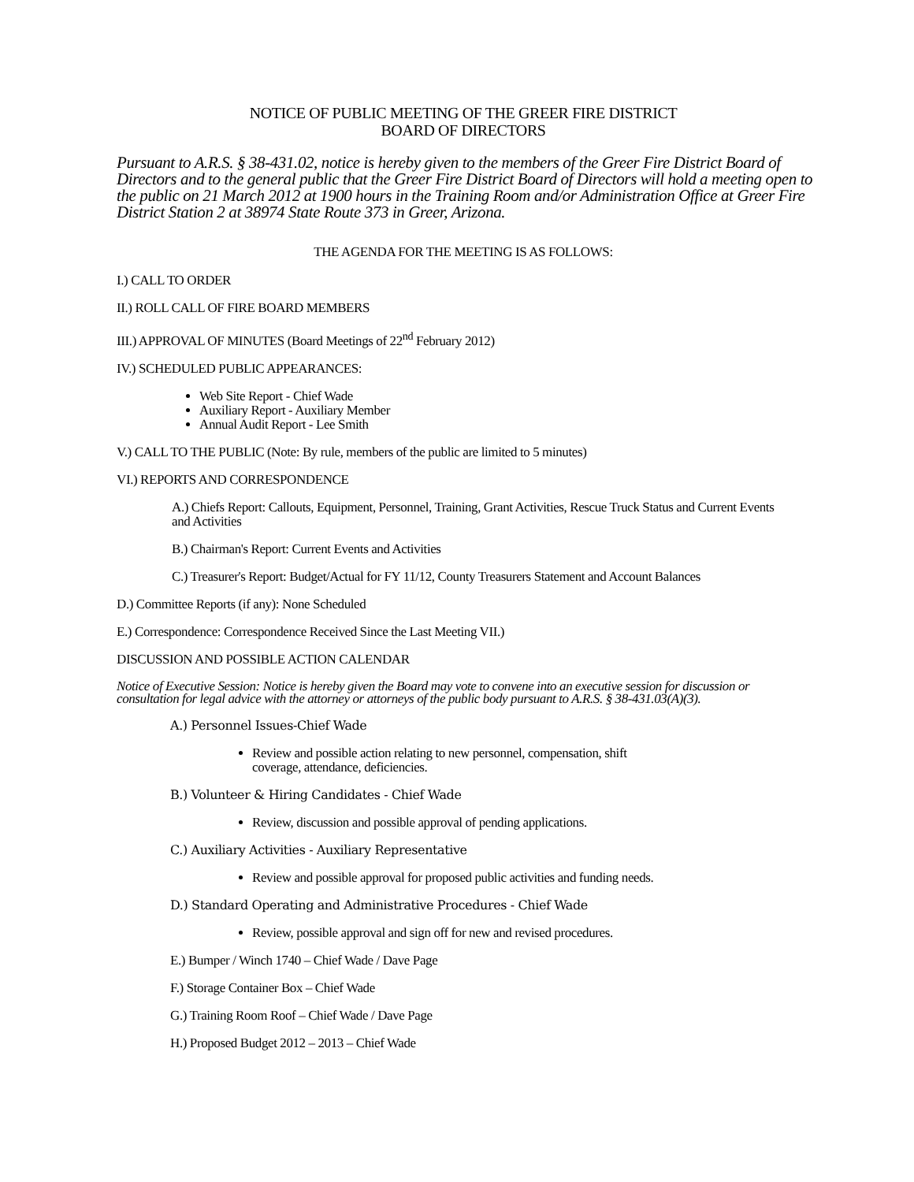NOTICE OF PUBLIC MEETING OF THE GREER FIRE DISTRICT
BOARD OF DIRECTORS
Pursuant to A.R.S. § 38-431.02, notice is hereby given to the members of the Greer Fire District Board of Directors and to the general public that the Greer Fire District Board of Directors will hold a meeting open to the public on 21 March 2012 at 1900 hours in the Training Room and/or Administration Office at Greer Fire District Station 2 at 38974 State Route 373 in Greer, Arizona.
THE AGENDA FOR THE MEETING IS AS FOLLOWS:
I.) CALL TO ORDER
II.) ROLL CALL OF FIRE BOARD MEMBERS
III.) APPROVAL OF MINUTES (Board Meetings of 22<sup>nd</sup> February 2012)
IV.) SCHEDULED PUBLIC APPEARANCES:
Web Site Report - Chief Wade
Auxiliary Report - Auxiliary Member
Annual Audit Report - Lee Smith
V.) CALL TO THE PUBLIC (Note: By rule, members of the public are limited to 5 minutes)
VI.) REPORTS AND CORRESPONDENCE
A.) Chiefs Report: Callouts, Equipment, Personnel, Training, Grant Activities, Rescue Truck Status and Current Events and Activities
B.) Chairman's Report: Current Events and Activities
C.) Treasurer's Report: Budget/Actual for FY 11/12, County Treasurers Statement and Account Balances
D.) Committee Reports (if any): None Scheduled
E.) Correspondence: Correspondence Received Since the Last Meeting VII.)
DISCUSSION AND POSSIBLE ACTION CALENDAR
Notice of Executive Session: Notice is hereby given the Board may vote to convene into an executive session for discussion or consultation for legal advice with the attorney or attorneys of the public body pursuant to A.R.S. § 38-431.03(A)(3).
A.) Personnel Issues-Chief Wade
Review and possible action relating to new personnel, compensation, shift coverage, attendance, deficiencies.
B.) Volunteer & Hiring Candidates - Chief Wade
Review, discussion and possible approval of pending applications.
C.) Auxiliary Activities - Auxiliary Representative
Review and possible approval for proposed public activities and funding needs.
D.) Standard Operating and Administrative Procedures - Chief Wade
Review, possible approval and sign off for new and revised procedures.
E.) Bumper / Winch 1740 – Chief Wade / Dave Page
F.) Storage Container Box – Chief Wade
G.) Training Room Roof – Chief Wade / Dave Page
H.) Proposed Budget 2012 – 2013 – Chief Wade